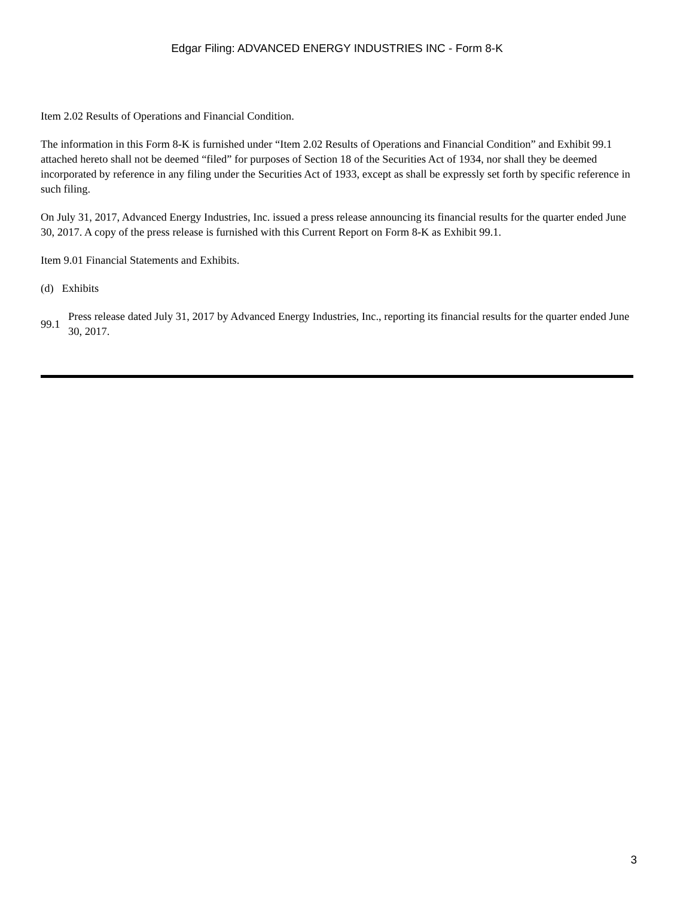Edgar Filing: ADVANCED ENERGY INDUSTRIES INC - Form 8-K
Item 2.02 Results of Operations and Financial Condition.
The information in this Form 8-K is furnished under “Item 2.02 Results of Operations and Financial Condition” and Exhibit 99.1 attached hereto shall not be deemed “filed” for purposes of Section 18 of the Securities Act of 1934, nor shall they be deemed incorporated by reference in any filing under the Securities Act of 1933, except as shall be expressly set forth by specific reference in such filing.
On July 31, 2017, Advanced Energy Industries, Inc. issued a press release announcing its financial results for the quarter ended June 30, 2017. A copy of the press release is furnished with this Current Report on Form 8-K as Exhibit 99.1.
Item 9.01 Financial Statements and Exhibits.
(d) Exhibits
99.1
Press release dated July 31, 2017 by Advanced Energy Industries, Inc., reporting its financial results for the quarter ended June 30, 2017.
3